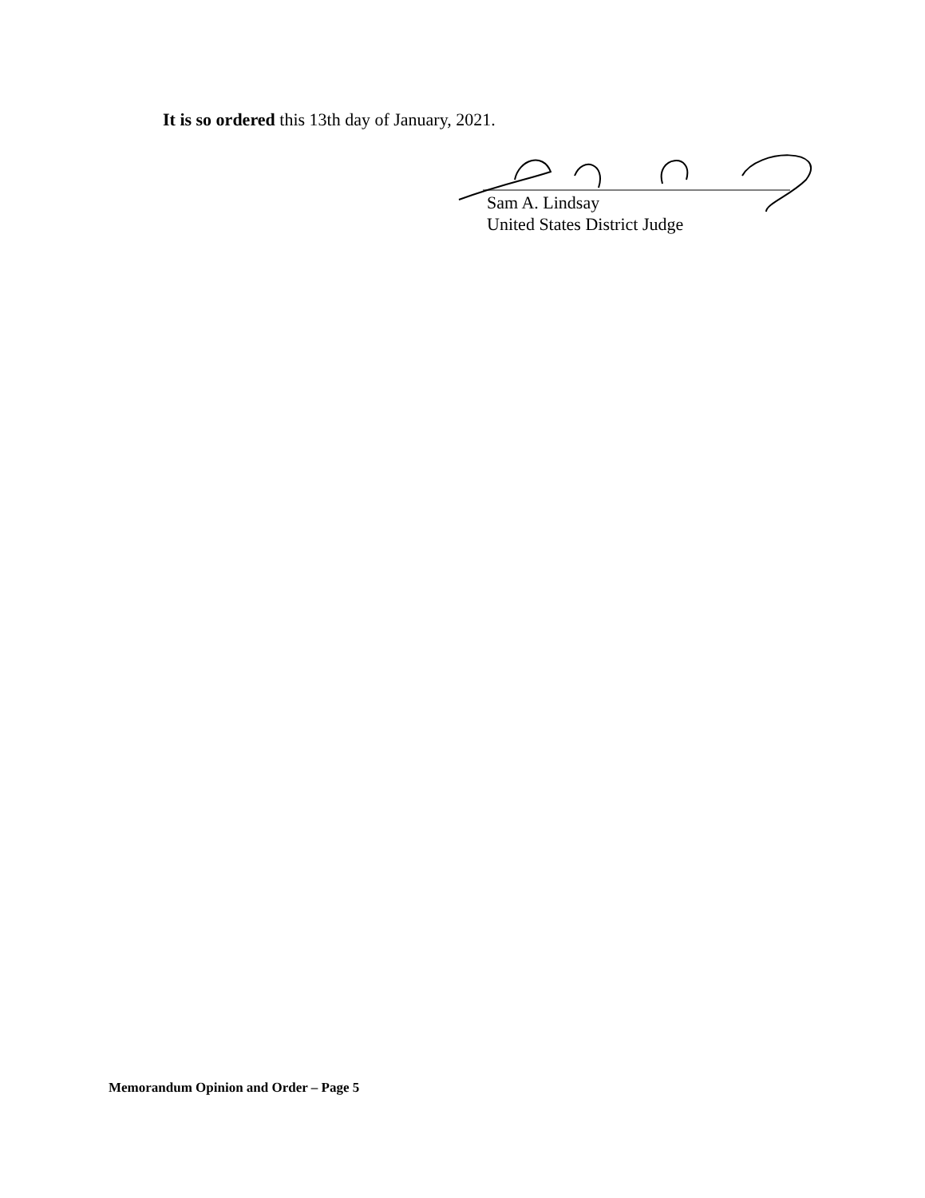It is so ordered this 13th day of January, 2021.
Sam A. Lindsay
United States District Judge
Memorandum Opinion and Order – Page 5